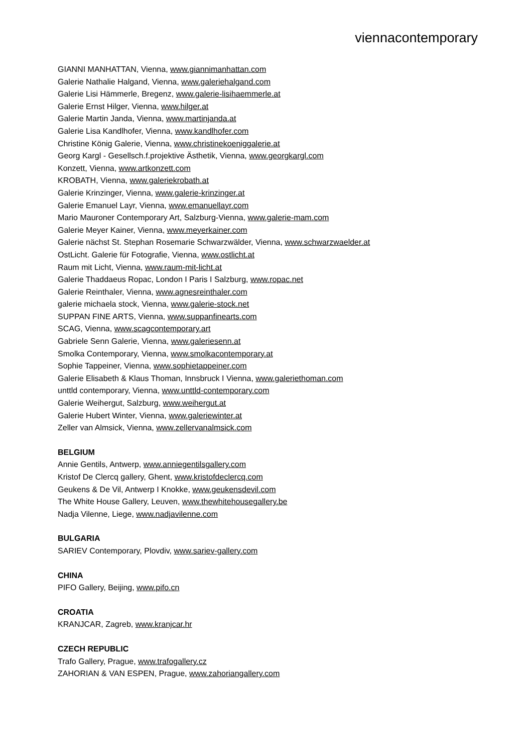viennacontemporary
GIANNI MANHATTAN, Vienna, www.giannimanhattan.com
Galerie Nathalie Halgand, Vienna, www.galeriehalgand.com
Galerie Lisi Hämmerle, Bregenz, www.galerie-lisihaemmerle.at
Galerie Ernst Hilger, Vienna, www.hilger.at
Galerie Martin Janda, Vienna, www.martinjanda.at
Galerie Lisa Kandlhofer, Vienna, www.kandlhofer.com
Christine König Galerie, Vienna, www.christinekoeniggalerie.at
Georg Kargl - Gesellsch.f.projektive Ästhetik, Vienna, www.georgkargl.com
Konzett, Vienna, www.artkonzett.com
KROBATH, Vienna, www.galeriekrobath.at
Galerie Krinzinger, Vienna, www.galerie-krinzinger.at
Galerie Emanuel Layr, Vienna, www.emanuellayr.com
Mario Mauroner Contemporary Art, Salzburg-Vienna, www.galerie-mam.com
Galerie Meyer Kainer, Vienna, www.meyerkainer.com
Galerie nächst St. Stephan Rosemarie Schwarzwälder, Vienna, www.schwarzwaelder.at
OstLicht. Galerie für Fotografie, Vienna, www.ostlicht.at
Raum mit Licht, Vienna, www.raum-mit-licht.at
Galerie Thaddaeus Ropac, London I Paris I Salzburg, www.ropac.net
Galerie Reinthaler, Vienna, www.agnesreinthaler.com
galerie michaela stock, Vienna, www.galerie-stock.net
SUPPAN FINE ARTS, Vienna, www.suppanfinearts.com
SCAG, Vienna, www.scagcontemporary.art
Gabriele Senn Galerie, Vienna, www.galeriesenn.at
Smolka Contemporary, Vienna, www.smolkacontemporary.at
Sophie Tappeiner, Vienna, www.sophietappeiner.com
Galerie Elisabeth & Klaus Thoman, Innsbruck I Vienna, www.galeriethoman.com
unttld contemporary, Vienna, www.unttld-contemporary.com
Galerie Weihergut, Salzburg, www.weihergut.at
Galerie Hubert Winter, Vienna, www.galeriewinter.at
Zeller van Almsick, Vienna, www.zellervanalmsick.com
BELGIUM
Annie Gentils, Antwerp, www.anniegentilsgallery.com
Kristof De Clercq gallery, Ghent, www.kristofdeclercq.com
Geukens & De Vil, Antwerp I Knokke, www.geukensdevil.com
The White House Gallery, Leuven, www.thewhitehousegallery.be
Nadja Vilenne, Liege, www.nadjavilenne.com
BULGARIA
SARIEV Contemporary, Plovdiv, www.sariev-gallery.com
CHINA
PIFO Gallery, Beijing, www.pifo.cn
CROATIA
KRANJCAR, Zagreb, www.kranjcar.hr
CZECH REPUBLIC
Trafo Gallery, Prague, www.trafogallery.cz
ZAHORIAN & VAN ESPEN, Prague, www.zahoriangallery.com